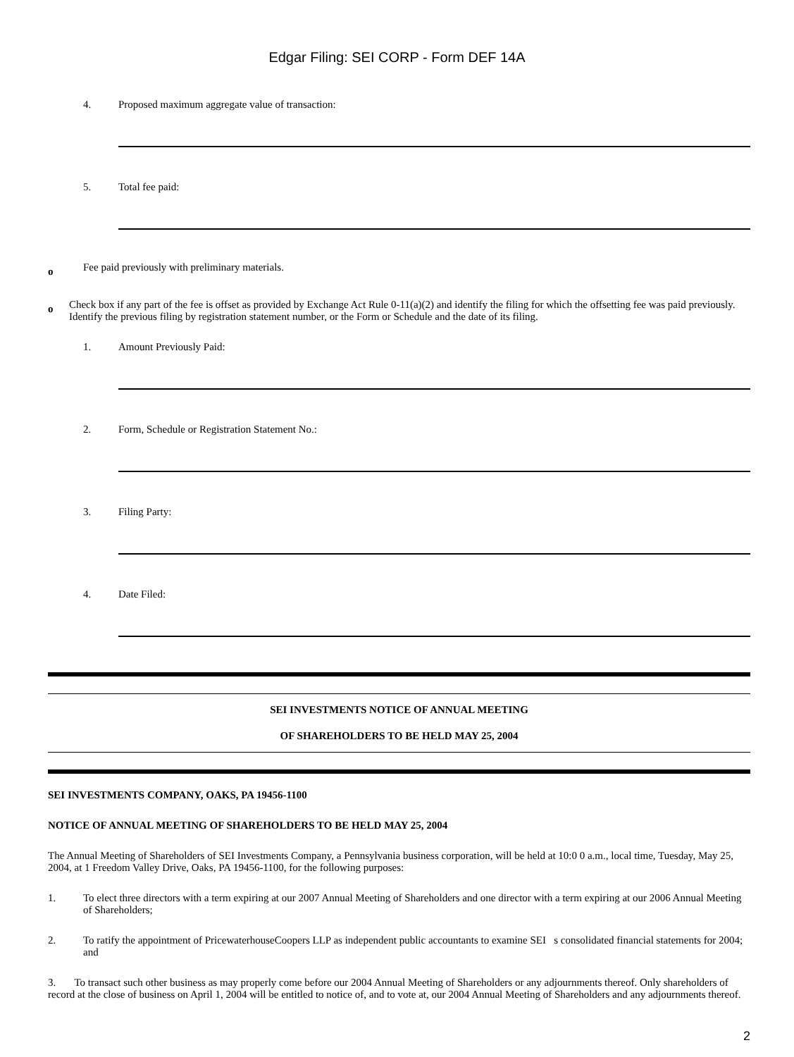Edgar Filing: SEI CORP - Form DEF 14A
4. Proposed maximum aggregate value of transaction:
5. Total fee paid:
o Fee paid previously with preliminary materials.
o Check box if any part of the fee is offset as provided by Exchange Act Rule 0-11(a)(2) and identify the filing for which the offsetting fee was paid previously. Identify the previous filing by registration statement number, or the Form or Schedule and the date of its filing.
1. Amount Previously Paid:
2. Form, Schedule or Registration Statement No.:
3. Filing Party:
4. Date Filed:
SEI INVESTMENTS NOTICE OF ANNUAL MEETING
OF SHAREHOLDERS TO BE HELD MAY 25, 2004
SEI INVESTMENTS COMPANY, OAKS, PA 19456-1100
NOTICE OF ANNUAL MEETING OF SHAREHOLDERS TO BE HELD MAY 25, 2004
The Annual Meeting of Shareholders of SEI Investments Company, a Pennsylvania business corporation, will be held at 10:0 0 a.m., local time, Tuesday, May 25, 2004, at 1 Freedom Valley Drive, Oaks, PA 19456-1100, for the following purposes:
1. To elect three directors with a term expiring at our 2007 Annual Meeting of Shareholders and one director with a term expiring at our 2006 Annual Meeting of Shareholders;
2. To ratify the appointment of PricewaterhouseCoopers LLP as independent public accountants to examine SEI s consolidated financial statements for 2004; and
3. To transact such other business as may properly come before our 2004 Annual Meeting of Shareholders or any adjournments thereof. Only shareholders of record at the close of business on April 1, 2004 will be entitled to notice of, and to vote at, our 2004 Annual Meeting of Shareholders and any adjournments thereof.
2